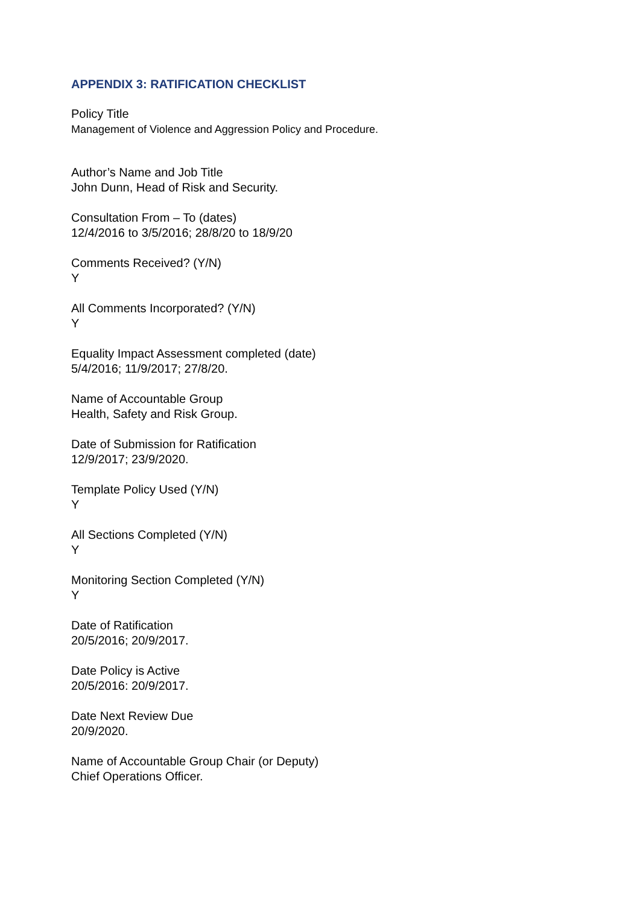APPENDIX 3: RATIFICATION CHECKLIST
Policy Title
Management of Violence and Aggression Policy and Procedure.
Author’s Name and Job Title
John Dunn, Head of Risk and Security.
Consultation From – To (dates)
12/4/2016 to 3/5/2016; 28/8/20 to 18/9/20
Comments Received? (Y/N)
Y
All Comments Incorporated? (Y/N)
Y
Equality Impact Assessment completed (date)
5/4/2016; 11/9/2017; 27/8/20.
Name of Accountable Group
Health, Safety and Risk Group.
Date of Submission for Ratification
12/9/2017; 23/9/2020.
Template Policy Used (Y/N)
Y
All Sections Completed (Y/N)
Y
Monitoring Section Completed (Y/N)
Y
Date of Ratification
20/5/2016; 20/9/2017.
Date Policy is Active
20/5/2016: 20/9/2017.
Date Next Review Due
20/9/2020.
Name of Accountable Group Chair (or Deputy)
Chief Operations Officer.